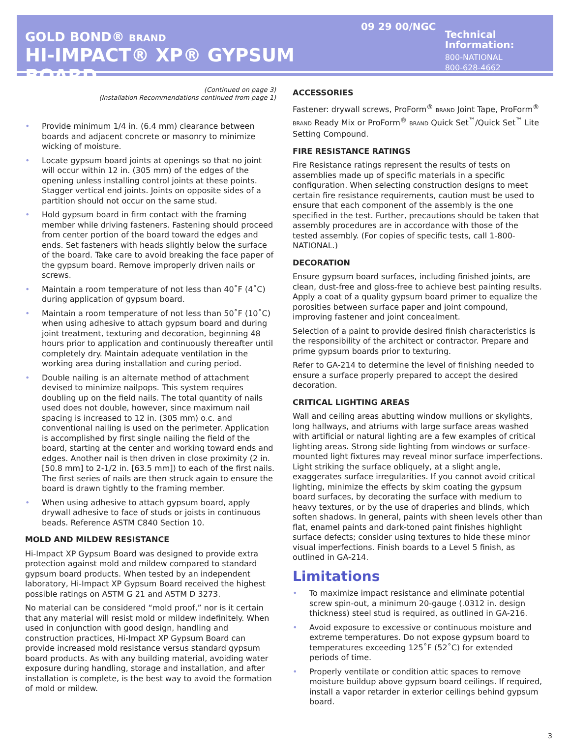GOLD BOND® BRAND
HI-IMPACT® XP® GYPSUM BOARD
09 29 00/NGC
Technical Information:
800-NATIONAL
800-628-4662
(Continued on page 3)
(Installation Recommendations continued from page 1)
• Provide minimum 1/4 in. (6.4 mm) clearance between boards and adjacent concrete or masonry to minimize wicking of moisture.
• Locate gypsum board joints at openings so that no joint will occur within 12 in. (305 mm) of the edges of the opening unless installing control joints at these points. Stagger vertical end joints. Joints on opposite sides of a partition should not occur on the same stud.
• Hold gypsum board in firm contact with the framing member while driving fasteners. Fastening should proceed from center portion of the board toward the edges and ends. Set fasteners with heads slightly below the surface of the board. Take care to avoid breaking the face paper of the gypsum board. Remove improperly driven nails or screws.
• Maintain a room temperature of not less than 40˚F (4˚C) during application of gypsum board.
• Maintain a room temperature of not less than 50˚F (10˚C) when using adhesive to attach gypsum board and during joint treatment, texturing and decoration, beginning 48 hours prior to application and continuously thereafter until completely dry. Maintain adequate ventilation in the working area during installation and curing period.
• Double nailing is an alternate method of attachment devised to minimize nailpops. This system requires doubling up on the field nails. The total quantity of nails used does not double, however, since maximum nail spacing is increased to 12 in. (305 mm) o.c. and conventional nailing is used on the perimeter. Application is accomplished by first single nailing the field of the board, starting at the center and working toward ends and edges. Another nail is then driven in close proximity (2 in. [50.8 mm] to 2-1/2 in. [63.5 mm]) to each of the first nails. The first series of nails are then struck again to ensure the board is drawn tightly to the framing member.
• When using adhesive to attach gypsum board, apply drywall adhesive to face of studs or joists in continuous beads. Reference ASTM C840 Section 10.
MOLD AND MILDEW RESISTANCE
Hi-Impact XP Gypsum Board was designed to provide extra protection against mold and mildew compared to standard gypsum board products. When tested by an independent laboratory, Hi-Impact XP Gypsum Board received the highest possible ratings on ASTM G 21 and ASTM D 3273.
No material can be considered “mold proof,” nor is it certain that any material will resist mold or mildew indefinitely. When used in conjunction with good design, handling and construction practices, Hi-Impact XP Gypsum Board can provide increased mold resistance versus standard gypsum board products. As with any building material, avoiding water exposure during handling, storage and installation, and after installation is complete, is the best way to avoid the formation of mold or mildew.
ACCESSORIES
Fastener: drywall screws, ProForm<sup>®</sup> BRAND Joint Tape, ProForm<sup>®</sup> BRAND Ready Mix or ProForm<sup>®</sup> BRAND Quick Set<sup>™</sup>/Quick Set<sup>™</sup> Lite Setting Compound.
FIRE RESISTANCE RATINGS
Fire Resistance ratings represent the results of tests on assemblies made up of specific materials in a specific configuration. When selecting construction designs to meet certain fire resistance requirements, caution must be used to ensure that each component of the assembly is the one specified in the test. Further, precautions should be taken that assembly procedures are in accordance with those of the tested assembly. (For copies of specific tests, call 1-800-NATIONAL.)
DECORATION
Ensure gypsum board surfaces, including finished joints, are clean, dust-free and gloss-free to achieve best painting results. Apply a coat of a quality gypsum board primer to equalize the porosities between surface paper and joint compound, improving fastener and joint concealment.
Selection of a paint to provide desired finish characteristics is the responsibility of the architect or contractor. Prepare and prime gypsum boards prior to texturing.
Refer to GA-214 to determine the level of finishing needed to ensure a surface properly prepared to accept the desired decoration.
CRITICAL LIGHTING AREAS
Wall and ceiling areas abutting window mullions or skylights, long hallways, and atriums with large surface areas washed with artificial or natural lighting are a few examples of critical lighting areas. Strong side lighting from windows or surface-mounted light fixtures may reveal minor surface imperfections. Light striking the surface obliquely, at a slight angle, exaggerates surface irregularities. If you cannot avoid critical lighting, minimize the effects by skim coating the gypsum board surfaces, by decorating the surface with medium to heavy textures, or by the use of draperies and blinds, which soften shadows. In general, paints with sheen levels other than flat, enamel paints and dark-toned paint finishes highlight surface defects; consider using textures to hide these minor visual imperfections. Finish boards to a Level 5 finish, as outlined in GA-214.
Limitations
• To maximize impact resistance and eliminate potential screw spin-out, a minimum 20-gauge (.0312 in. design thickness) steel stud is required, as outlined in GA-216.
• Avoid exposure to excessive or continuous moisture and extreme temperatures. Do not expose gypsum board to temperatures exceeding 125˚F (52˚C) for extended periods of time.
• Properly ventilate or condition attic spaces to remove moisture buildup above gypsum board ceilings. If required, install a vapor retarder in exterior ceilings behind gypsum board.
3